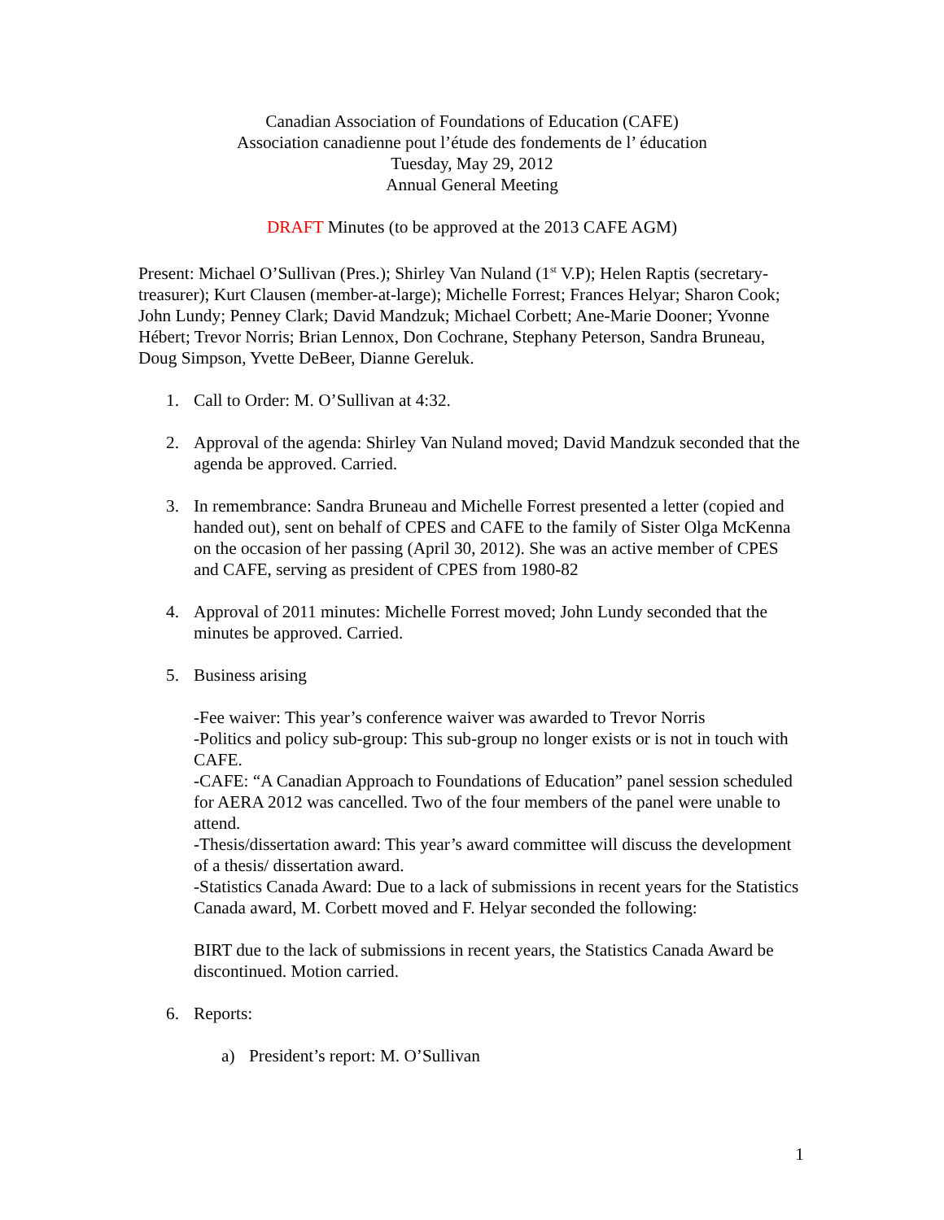Canadian Association of Foundations of Education (CAFE)
Association canadienne pout l’étude des fondements de l’ éducation
Tuesday, May 29, 2012
Annual General Meeting
DRAFT Minutes (to be approved at the 2013 CAFE AGM)
Present: Michael O’Sullivan (Pres.); Shirley Van Nuland (1<sup>st</sup> V.P); Helen Raptis (secretary-treasurer); Kurt Clausen (member-at-large); Michelle Forrest; Frances Helyar; Sharon Cook; John Lundy; Penney Clark; David Mandzuk; Michael Corbett; Ane-Marie Dooner; Yvonne Hébert; Trevor Norris; Brian Lennox, Don Cochrane, Stephany Peterson, Sandra Bruneau, Doug Simpson, Yvette DeBeer, Dianne Gereluk.
1. Call to Order: M. O’Sullivan at 4:32.
2. Approval of the agenda: Shirley Van Nuland moved; David Mandzuk seconded that the agenda be approved. Carried.
3. In remembrance: Sandra Bruneau and Michelle Forrest presented a letter (copied and handed out), sent on behalf of CPES and CAFE to the family of Sister Olga McKenna on the occasion of her passing (April 30, 2012). She was an active member of CPES and CAFE, serving as president of CPES from 1980-82
4. Approval of 2011 minutes: Michelle Forrest moved; John Lundy seconded that the minutes be approved. Carried.
5. Business arising
-Fee waiver: This year’s conference waiver was awarded to Trevor Norris
-Politics and policy sub-group: This sub-group no longer exists or is not in touch with CAFE.
-CAFE: “A Canadian Approach to Foundations of Education” panel session scheduled for AERA 2012 was cancelled. Two of the four members of the panel were unable to attend.
-Thesis/dissertation award: This year’s award committee will discuss the development of a thesis/ dissertation award.
-Statistics Canada Award: Due to a lack of submissions in recent years for the Statistics Canada award, M. Corbett moved and F. Helyar seconded the following:
BIRT due to the lack of submissions in recent years, the Statistics Canada Award be discontinued. Motion carried.
6. Reports:
a) President’s report: M. O’Sullivan
1